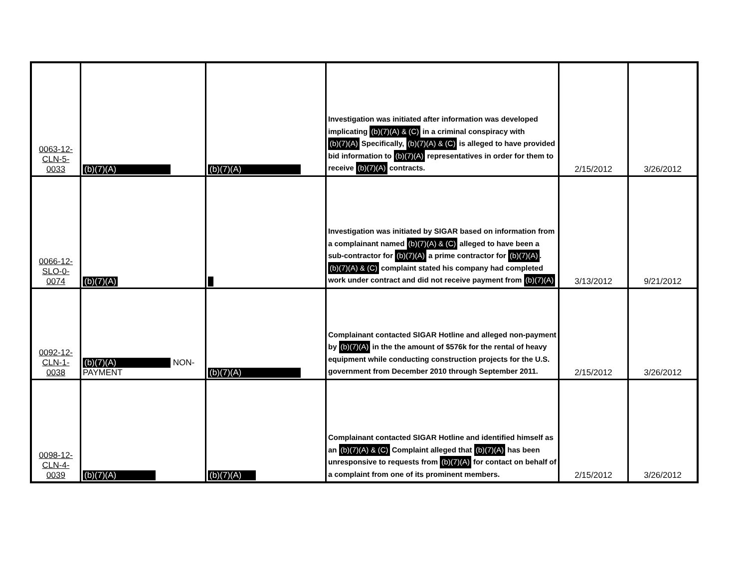| 0063-12- CLN-5- 0033 | (b)(7)(A) | (b)(7)(A) | Investigation was initiated after information was developed implicating (b)(7)(A) & (C) in a criminal conspiracy with (b)(7)(A) Specifically, (b)(7)(A) & (C) is alleged to have provided bid information to (b)(7)(A) representatives in order for them to receive (b)(7)(A) contracts. | 2/15/2012 | 3/26/2012 |
| 0066-12- SLO-0- 0074 | (b)(7)(A) | | Investigation was initiated by SIGAR based on information from a complainant named (b)(7)(A) & (C) alleged to have been a sub-contractor for (b)(7)(A) a prime contractor for (b)(7)(A) . (b)(7)(A) & (C) complaint stated his company had completed work under contract and did not receive payment from (b)(7)(A) | 3/13/2012 | 9/21/2012 |
| 0092-12- CLN-1- 0038 | (b)(7)(A) NON-PAYMENT | (b)(7)(A) | Complainant contacted SIGAR Hotline and alleged non-payment by (b)(7)(A) in the the amount of $576k for the rental of heavy equipment while conducting construction projects for the U.S. government from December 2010 through September 2011. | 2/15/2012 | 3/26/2012 |
| 0098-12- CLN-4- 0039 | (b)(7)(A) | (b)(7)(A) | Complainant contacted SIGAR Hotline and identified himself as an (b)(7)(A) & (C) Complaint alleged that (b)(7)(A) has been unresponsive to requests from (b)(7)(A) for contact on behalf of a complaint from one of its prominent members. | 2/15/2012 | 3/26/2012 |